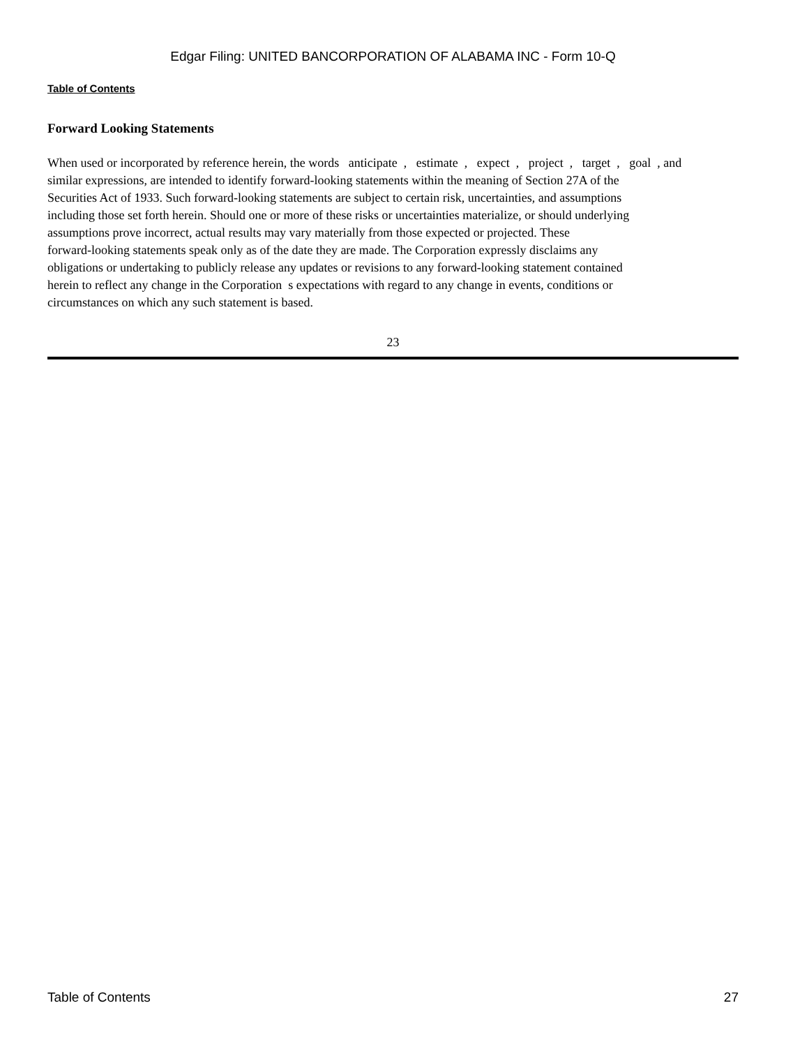Edgar Filing: UNITED BANCORPORATION OF ALABAMA INC - Form 10-Q
Table of Contents
Forward Looking Statements
When used or incorporated by reference herein, the words anticipate , estimate , expect , project , target , goal , and
similar expressions, are intended to identify forward-looking statements within the meaning of Section 27A of the
Securities Act of 1933. Such forward-looking statements are subject to certain risk, uncertainties, and assumptions
including those set forth herein. Should one or more of these risks or uncertainties materialize, or should underlying
assumptions prove incorrect, actual results may vary materially from those expected or projected. These
forward-looking statements speak only as of the date they are made. The Corporation expressly disclaims any
obligations or undertaking to publicly release any updates or revisions to any forward-looking statement contained
herein to reflect any change in the Corporation s expectations with regard to any change in events, conditions or
circumstances on which any such statement is based.
23
Table of Contents 27